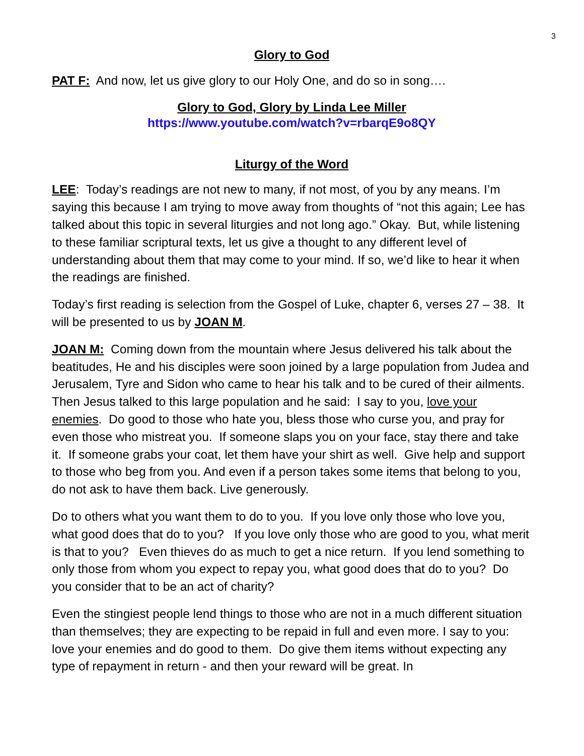3
Glory to God
PAT F: And now, let us give glory to our Holy One, and do so in song….
Glory to God, Glory by Linda Lee Miller
https://www.youtube.com/watch?v=rbarqE9o8QY
Liturgy of the Word
LEE: Today’s readings are not new to many, if not most, of you by any means. I’m saying this because I am trying to move away from thoughts of “not this again; Lee has talked about this topic in several liturgies and not long ago.” Okay. But, while listening to these familiar scriptural texts, let us give a thought to any different level of understanding about them that may come to your mind. If so, we’d like to hear it when the readings are finished.
Today’s first reading is selection from the Gospel of Luke, chapter 6, verses 27 – 38. It will be presented to us by JOAN M.
JOAN M: Coming down from the mountain where Jesus delivered his talk about the beatitudes, He and his disciples were soon joined by a large population from Judea and Jerusalem, Tyre and Sidon who came to hear his talk and to be cured of their ailments. Then Jesus talked to this large population and he said: I say to you, love your enemies. Do good to those who hate you, bless those who curse you, and pray for even those who mistreat you. If someone slaps you on your face, stay there and take it. If someone grabs your coat, let them have your shirt as well. Give help and support to those who beg from you. And even if a person takes some items that belong to you, do not ask to have them back. Live generously.
Do to others what you want them to do to you. If you love only those who love you, what good does that do to you? If you love only those who are good to you, what merit is that to you? Even thieves do as much to get a nice return. If you lend something to only those from whom you expect to repay you, what good does that do to you? Do you consider that to be an act of charity?
Even the stingiest people lend things to those who are not in a much different situation than themselves; they are expecting to be repaid in full and even more. I say to you: love your enemies and do good to them. Do give them items without expecting any type of repayment in return - and then your reward will be great. In